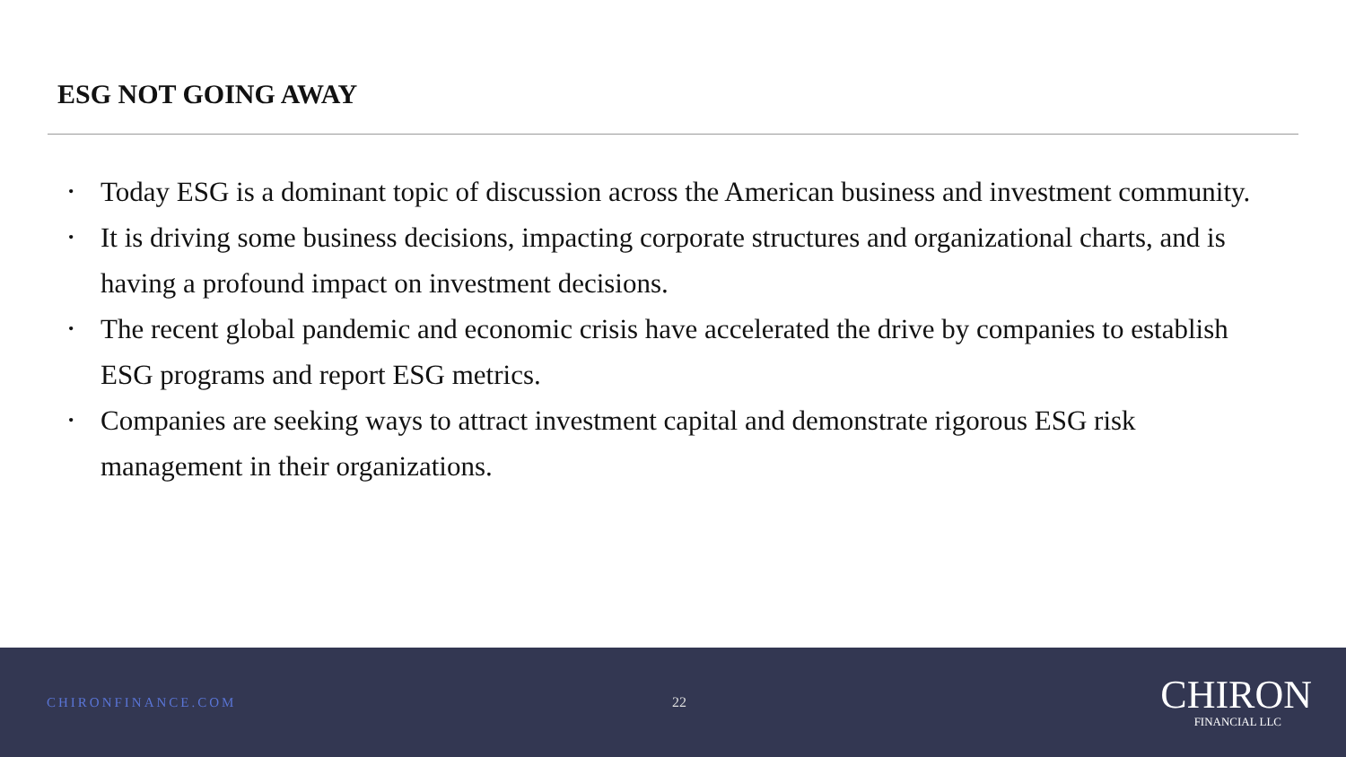ESG NOT GOING AWAY
• Today ESG is a dominant topic of discussion across the American business and investment community.
• It is driving some business decisions, impacting corporate structures and organizational charts, and is having a profound impact on investment decisions.
• The recent global pandemic and economic crisis have accelerated the drive by companies to establish ESG programs and report ESG metrics.
• Companies are seeking ways to attract investment capital and demonstrate rigorous ESG risk management in their organizations.
CHIRONFINANCE.COM 22
CHIRON
FINANCIAL LLC